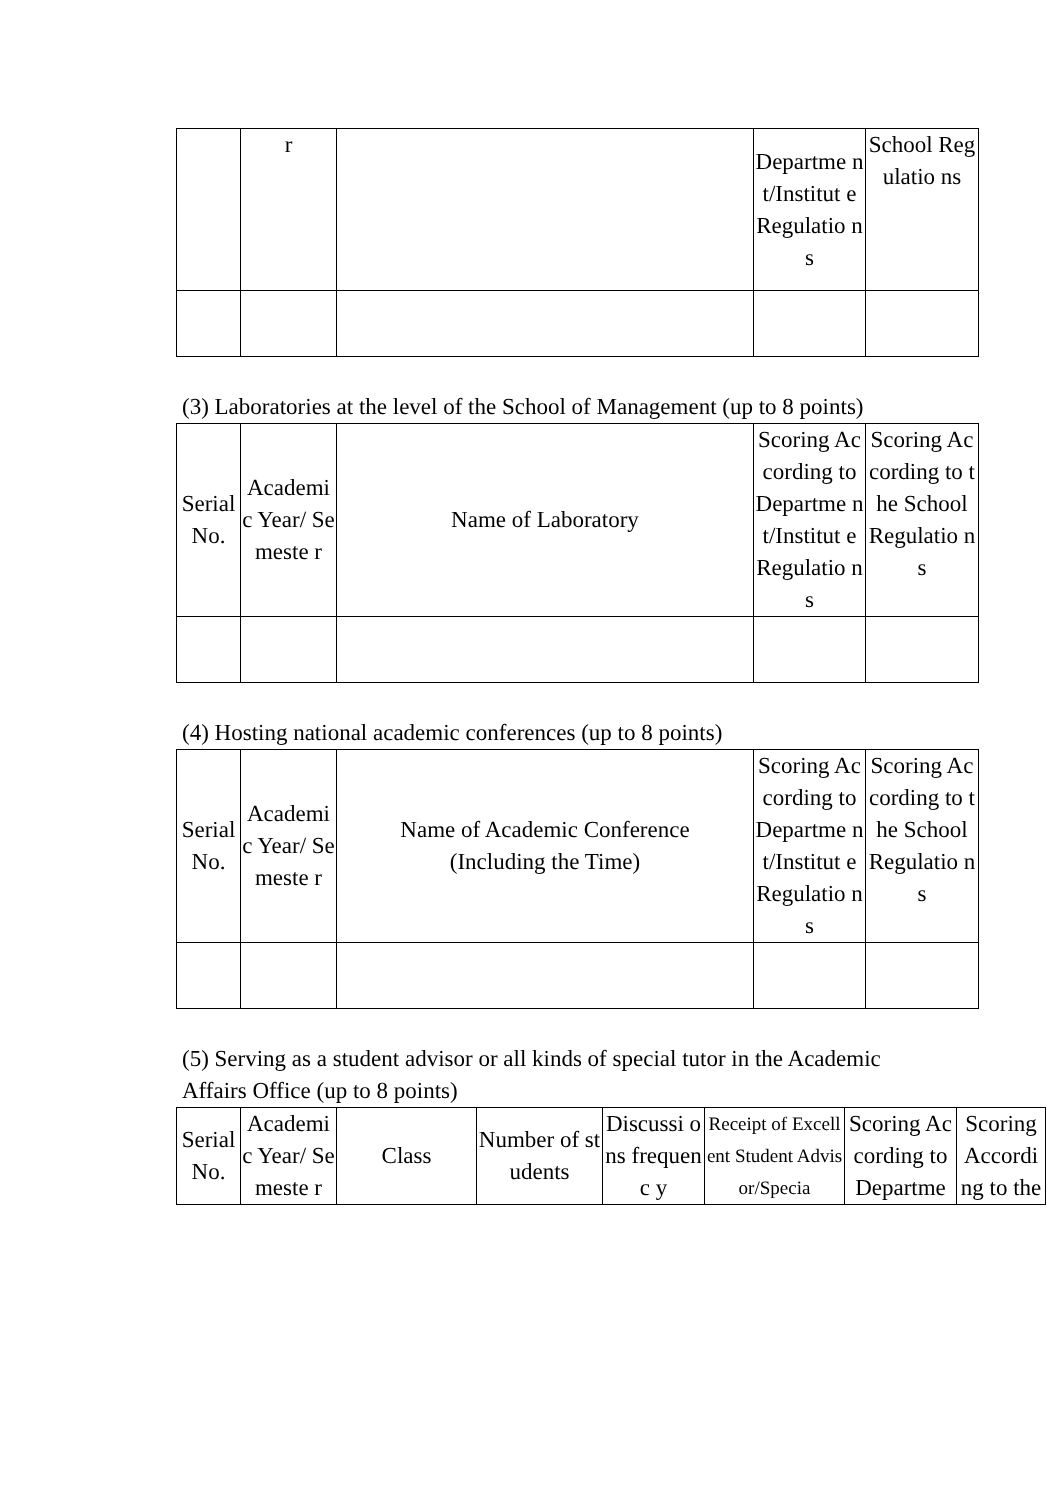| | r | | Departme nt/Institut e Regulatio ns | School Regulatio ns |
(3) Laboratories at the level of the School of Management (up to 8 points)
| Serial No. | Academi c Year/ Semeste r | Name of Laboratory | Scoring According to Departme nt/Institut e Regulatio ns | Scoring According to the School Regulatio ns |
| --- | --- | --- | --- | --- |
(4) Hosting national academic conferences (up to 8 points)
| Serial No. | Academi c Year/ Semeste r | Name of Academic Conference (Including the Time) | Scoring According to Departme nt/Institut e Regulatio ns | Scoring According to the School Regulatio ns |
| --- | --- | --- | --- | --- |
(5) Serving as a student advisor or all kinds of special tutor in the Academic
Affairs Office (up to 8 points)
| Serial No. | Academi c Year/ Semeste r | Class | Number of students | Discussi ons frequenc y | Receipt of Excellent Student Advisor/Specia | Scoring According to Departme | Scoring Accordi ng to the |
| --- | --- | --- | --- | --- | --- | --- | --- |